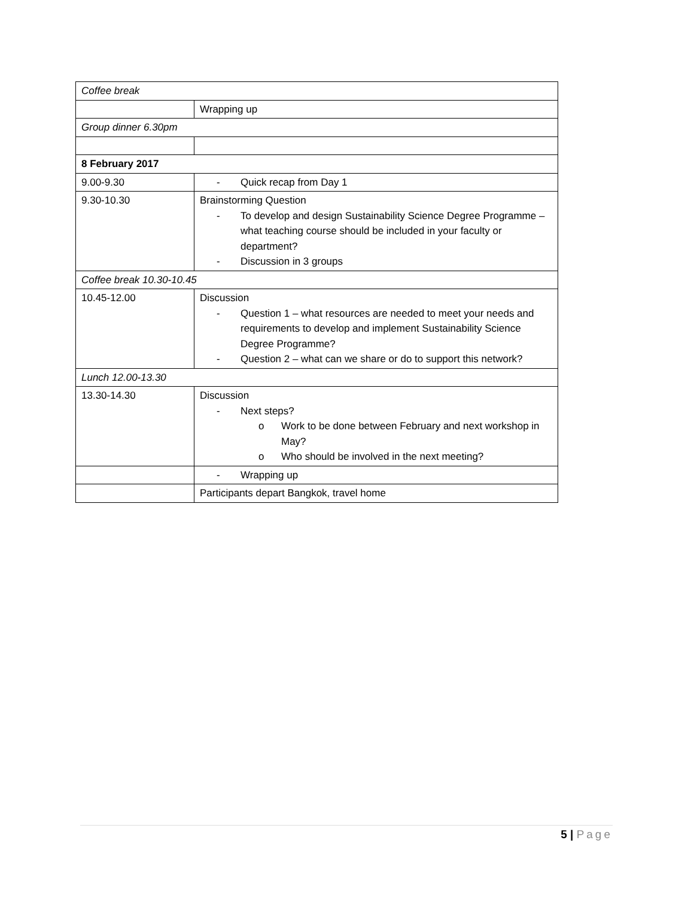| Coffee break | |
| | Wrapping up |
| Group dinner 6.30pm | |
| 8 February 2017 | |
| 9.00-9.30 | - Quick recap from Day 1 |
| 9.30-10.30 | Brainstorming Question - To develop and design Sustainability Science Degree Programme – what teaching course should be included in your faculty or department? - Discussion in 3 groups |
| Coffee break 10.30-10.45 | |
| 10.45-12.00 | Discussion - Question 1 – what resources are needed to meet your needs and requirements to develop and implement Sustainability Science Degree Programme? - Question 2 – what can we share or do to support this network? |
| Lunch 12.00-13.30 | |
| 13.30-14.30 | Discussion - Next steps? o Work to be done between February and next workshop in May? o Who should be involved in the next meeting? |
| | - Wrapping up |
| | Participants depart Bangkok, travel home |
5 | Page